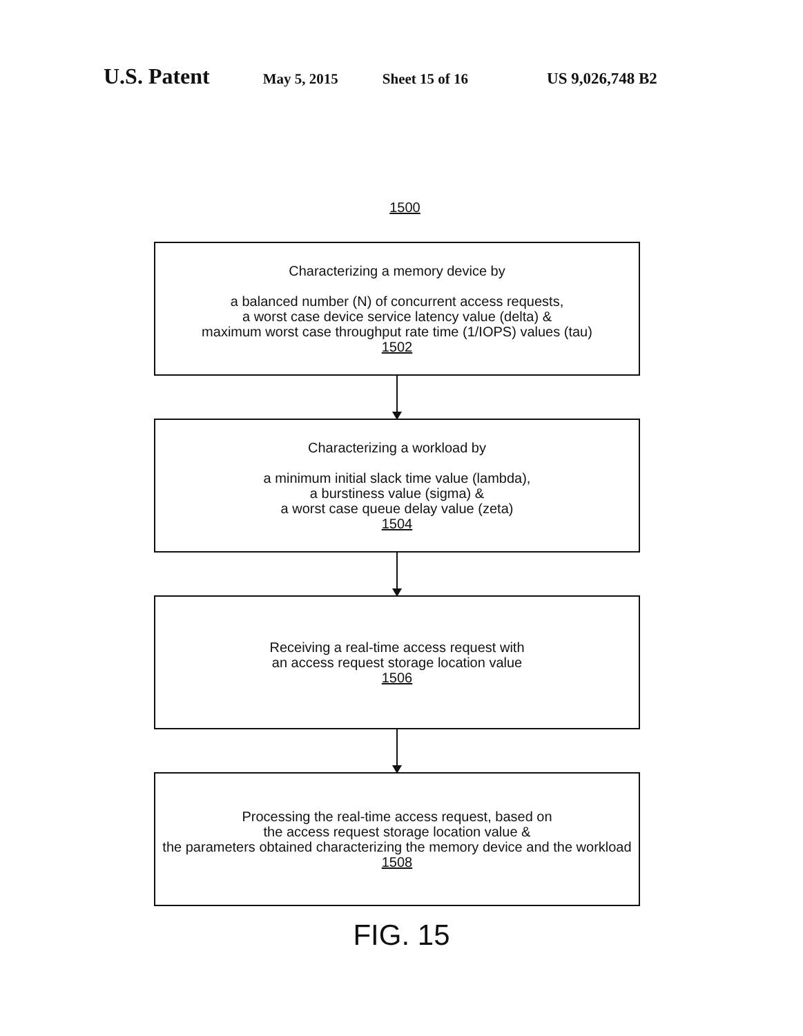U.S. Patent May 5, 2015 Sheet 15 of 16 US 9,026,748 B2
1500
Characterizing a memory device by
a balanced number (N) of concurrent access requests,
a worst case device service latency value (delta) &
maximum worst case throughput rate time (1/IOPS) values (tau)
1502
Characterizing a workload by
a minimum initial slack time value (lambda),
a burstiness value (sigma) &
a worst case queue delay value (zeta)
1504
Receiving a real-time access request with
an access request storage location value
1506
Processing the real-time access request, based on
the access request storage location value &
the parameters obtained characterizing the memory device and the workload
1508
FIG. 15